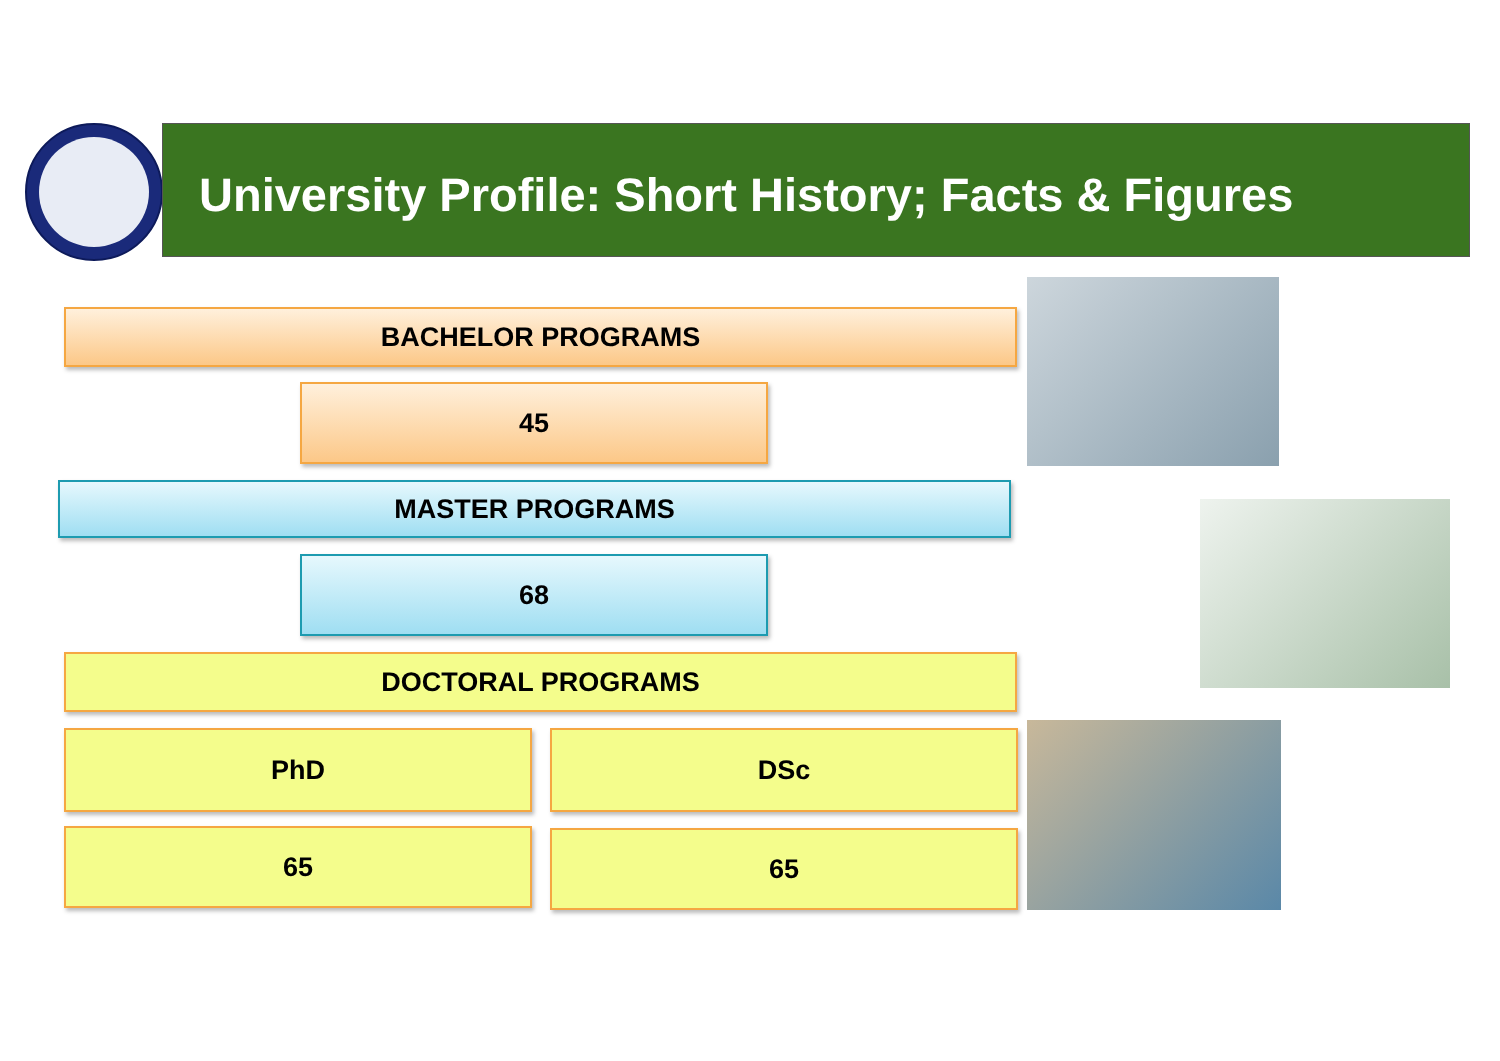University Profile: Short History; Facts & Figures
BACHELOR PROGRAMS
45
MASTER PROGRAMS
68
DOCTORAL PROGRAMS
PhD DSc
65 65